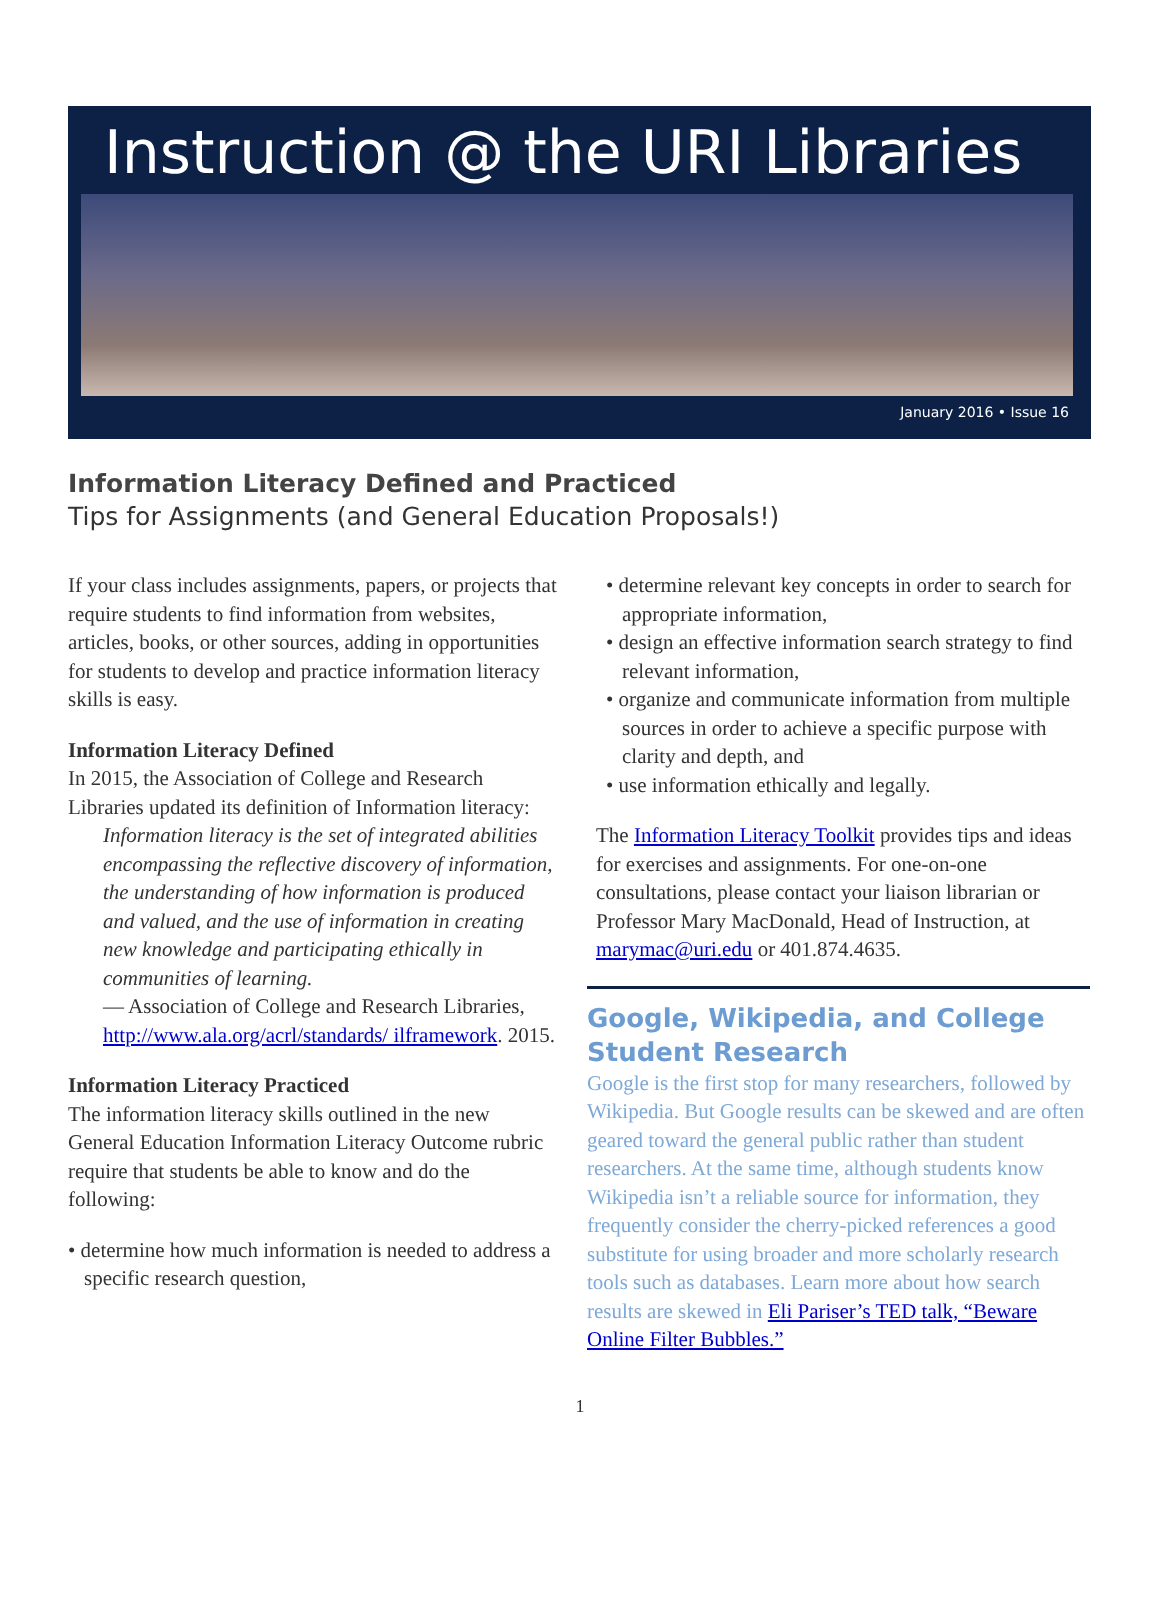Instruction @ the URI Libraries
January 2016 • Issue 16
Information Literacy Defined and Practiced
Tips for Assignments (and General Education Proposals!)
If your class includes assignments, papers, or projects that require students to find information from websites, articles, books, or other sources, adding in opportunities for students to develop and practice information literacy skills is easy.
Information Literacy Defined
In 2015, the Association of College and Research Libraries updated its definition of Information literacy:
Information literacy is the set of integrated abilities encompassing the reflective discovery of information, the understanding of how information is produced and valued, and the use of information in creating new knowledge and participating ethically in communities of learning.
— Association of College and Research Libraries, http://www.ala.org/acrl/standards/ ilframework. 2015.
Information Literacy Practiced
The information literacy skills outlined in the new General Education Information Literacy Outcome rubric require that students be able to know and do the following:
• determine how much information is needed to address a specific research question,
• determine relevant key concepts in order to search for appropriate information,
• design an effective information search strategy to find relevant information,
• organize and communicate information from multiple sources in order to achieve a specific purpose with clarity and depth, and
• use information ethically and legally.
The Information Literacy Toolkit provides tips and ideas for exercises and assignments. For one-on-one consultations, please contact your liaison librarian or Professor Mary MacDonald, Head of Instruction, at marymac@uri.edu or 401.874.4635.
Google, Wikipedia, and College Student Research
Google is the first stop for many researchers, followed by Wikipedia. But Google results can be skewed and are often geared toward the general public rather than student researchers. At the same time, although students know Wikipedia isn’t a reliable source for information, they frequently consider the cherry-picked references a good substitute for using broader and more scholarly research tools such as databases. Learn more about how search results are skewed in Eli Pariser’s TED talk, “Beware Online Filter Bubbles.”
1